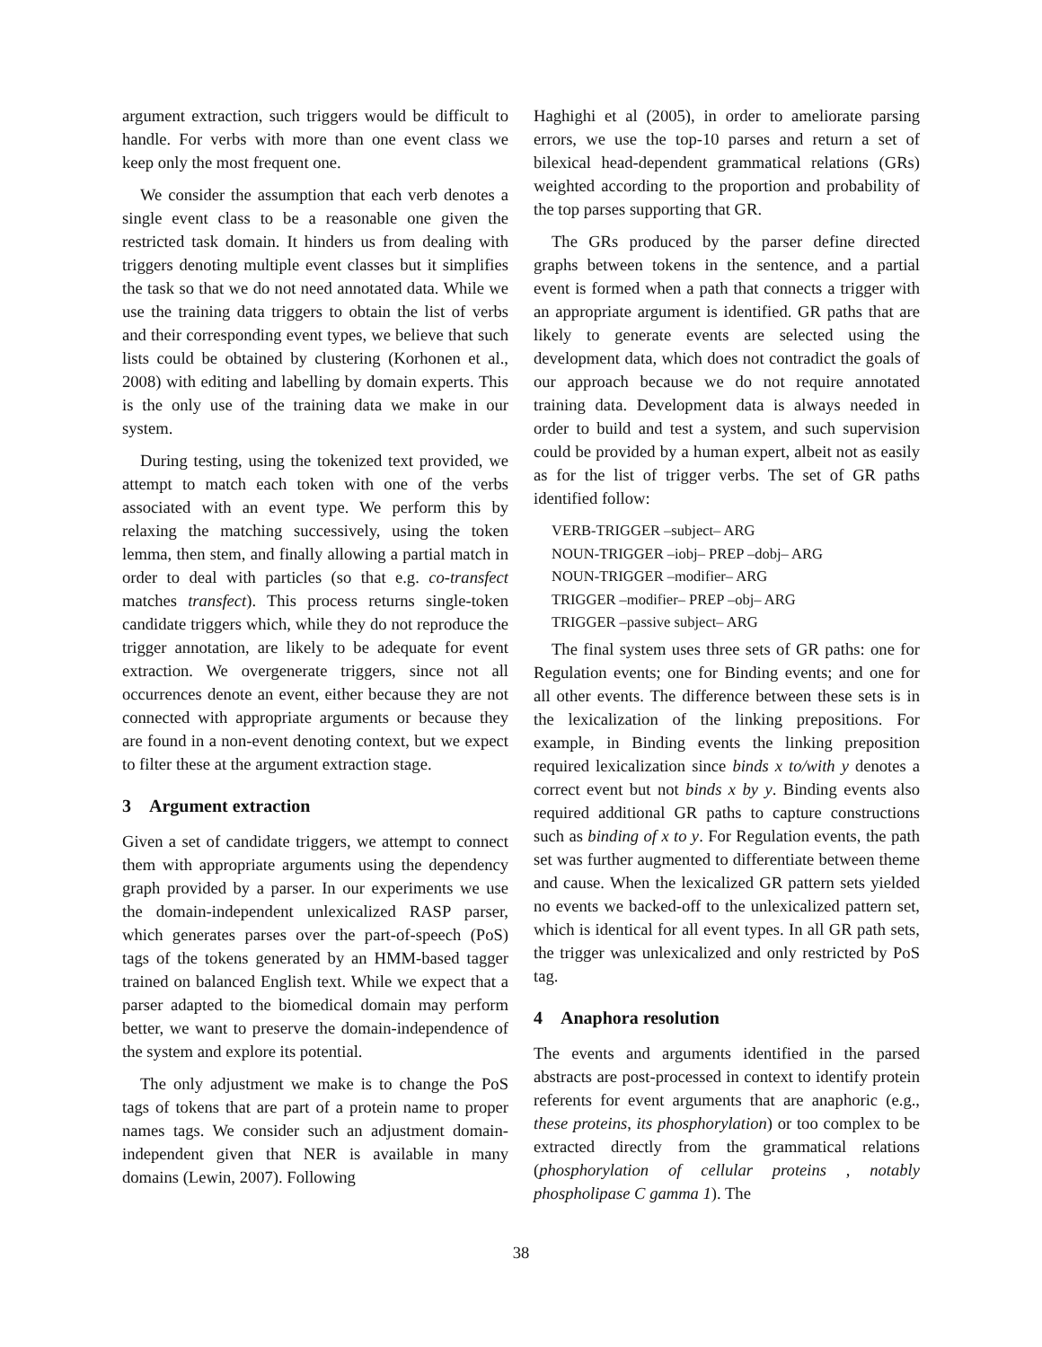argument extraction, such triggers would be difficult to handle. For verbs with more than one event class we keep only the most frequent one.
We consider the assumption that each verb denotes a single event class to be a reasonable one given the restricted task domain. It hinders us from dealing with triggers denoting multiple event classes but it simplifies the task so that we do not need annotated data. While we use the training data triggers to obtain the list of verbs and their corresponding event types, we believe that such lists could be obtained by clustering (Korhonen et al., 2008) with editing and labelling by domain experts. This is the only use of the training data we make in our system.
During testing, using the tokenized text provided, we attempt to match each token with one of the verbs associated with an event type. We perform this by relaxing the matching successively, using the token lemma, then stem, and finally allowing a partial match in order to deal with particles (so that e.g. co-transfect matches transfect). This process returns single-token candidate triggers which, while they do not reproduce the trigger annotation, are likely to be adequate for event extraction. We overgenerate triggers, since not all occurrences denote an event, either because they are not connected with appropriate arguments or because they are found in a non-event denoting context, but we expect to filter these at the argument extraction stage.
3 Argument extraction
Given a set of candidate triggers, we attempt to connect them with appropriate arguments using the dependency graph provided by a parser. In our experiments we use the domain-independent unlexicalized RASP parser, which generates parses over the part-of-speech (PoS) tags of the tokens generated by an HMM-based tagger trained on balanced English text. While we expect that a parser adapted to the biomedical domain may perform better, we want to preserve the domain-independence of the system and explore its potential.
The only adjustment we make is to change the PoS tags of tokens that are part of a protein name to proper names tags. We consider such an adjustment domain-independent given that NER is available in many domains (Lewin, 2007). Following
Haghighi et al (2005), in order to ameliorate parsing errors, we use the top-10 parses and return a set of bilexical head-dependent grammatical relations (GRs) weighted according to the proportion and probability of the top parses supporting that GR.
The GRs produced by the parser define directed graphs between tokens in the sentence, and a partial event is formed when a path that connects a trigger with an appropriate argument is identified. GR paths that are likely to generate events are selected using the development data, which does not contradict the goals of our approach because we do not require annotated training data. Development data is always needed in order to build and test a system, and such supervision could be provided by a human expert, albeit not as easily as for the list of trigger verbs. The set of GR paths identified follow:
VERB-TRIGGER –subject– ARG
NOUN-TRIGGER –iobj– PREP –dobj– ARG
NOUN-TRIGGER –modifier– ARG
TRIGGER –modifier– PREP –obj– ARG
TRIGGER –passive subject– ARG
The final system uses three sets of GR paths: one for Regulation events; one for Binding events; and one for all other events. The difference between these sets is in the lexicalization of the linking prepositions. For example, in Binding events the linking preposition required lexicalization since binds x to/with y denotes a correct event but not binds x by y. Binding events also required additional GR paths to capture constructions such as binding of x to y. For Regulation events, the path set was further augmented to differentiate between theme and cause. When the lexicalized GR pattern sets yielded no events we backed-off to the unlexicalized pattern set, which is identical for all event types. In all GR path sets, the trigger was unlexicalized and only restricted by PoS tag.
4 Anaphora resolution
The events and arguments identified in the parsed abstracts are post-processed in context to identify protein referents for event arguments that are anaphoric (e.g., these proteins, its phosphorylation) or too complex to be extracted directly from the grammatical relations (phosphorylation of cellular proteins , notably phospholipase C gamma 1). The
38